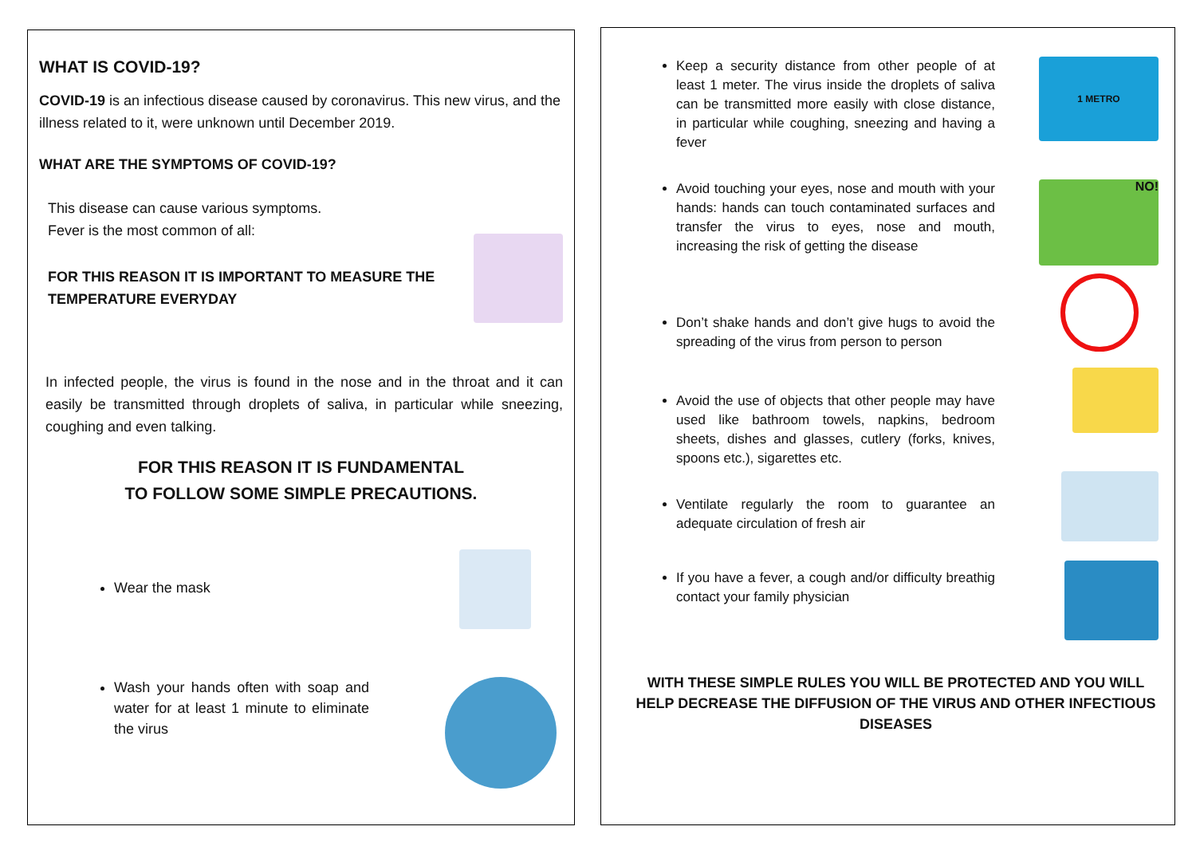WHAT IS COVID-19?
COVID-19 is an infectious disease caused by coronavirus. This new virus, and the illness related to it, were unknown until December 2019.
WHAT ARE THE SYMPTOMS OF COVID-19?
This disease can cause various symptoms.
Fever is the most common of all:
FOR THIS REASON IT IS IMPORTANT TO MEASURE THE
TEMPERATURE EVERYDAY
In infected people, the virus is found in the nose and in the throat and it can easily be transmitted through droplets of saliva, in particular while sneezing, coughing and even talking.
FOR THIS REASON IT IS FUNDAMENTAL
TO FOLLOW SOME SIMPLE PRECAUTIONS.
Wear the mask
Wash your hands often with soap and water for at least 1 minute to eliminate the virus
Keep a security distance from other people of at least 1 meter. The virus inside the droplets of saliva can be transmitted more easily with close distance, in particular while coughing, sneezing and having a fever
1 METRO
Avoid touching your eyes, nose and mouth with your hands: hands can touch contaminated surfaces and transfer the virus to eyes, nose and mouth, increasing the risk of getting the disease
NO!
Don’t shake hands and don’t give hugs to avoid the spreading of the virus from person to person
Avoid the use of objects that other people may have used like bathroom towels, napkins, bedroom sheets, dishes and glasses, cutlery (forks, knives, spoons etc.), sigarettes etc.
Ventilate regularly the room to guarantee an adequate circulation of fresh air
If you have a fever, a cough and/or difficulty breathig contact your family physician
WITH THESE SIMPLE RULES YOU WILL BE PROTECTED AND YOU WILL HELP DECREASE THE DIFFUSION OF THE VIRUS AND OTHER INFECTIOUS DISEASES